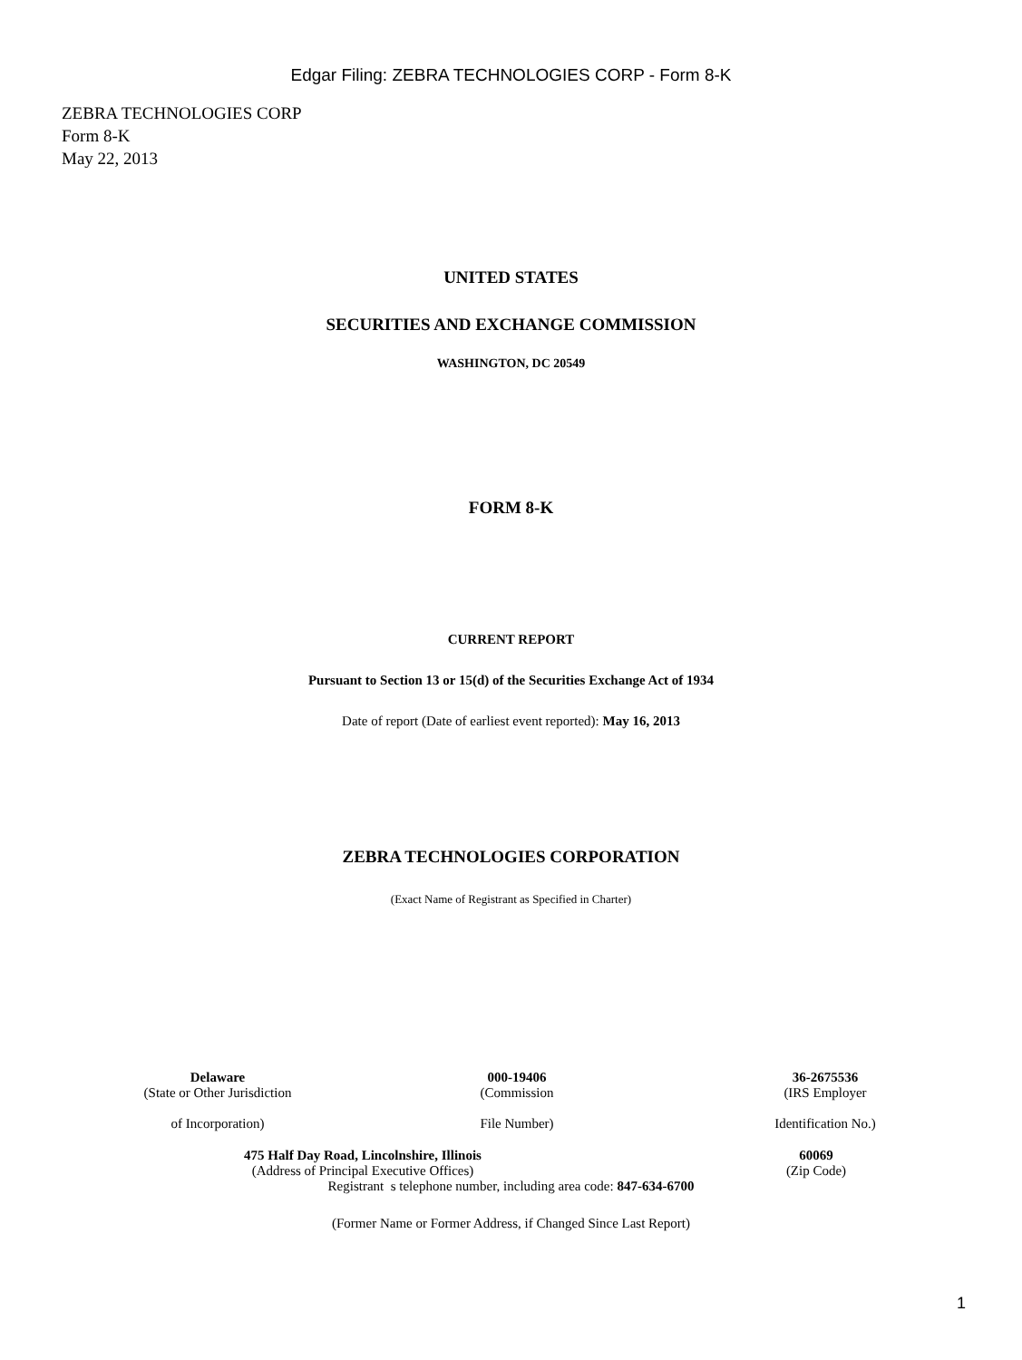Edgar Filing: ZEBRA TECHNOLOGIES CORP - Form 8-K
ZEBRA TECHNOLOGIES CORP
Form 8-K
May 22, 2013
UNITED STATES
SECURITIES AND EXCHANGE COMMISSION
WASHINGTON, DC 20549
FORM 8-K
CURRENT REPORT
Pursuant to Section 13 or 15(d) of the Securities Exchange Act of 1934
Date of report (Date of earliest event reported): May 16, 2013
ZEBRA TECHNOLOGIES CORPORATION
(Exact Name of Registrant as Specified in Charter)
| Delaware (State or Other Jurisdiction of Incorporation) | 000-19406 (Commission File Number) | 36-2675536 (IRS Employer Identification No.) |
| 475 Half Day Road, Lincolnshire, Illinois (Address of Principal Executive Offices) | 60069 (Zip Code) |
Registrant s telephone number, including area code: 847-634-6700
(Former Name or Former Address, if Changed Since Last Report)
1